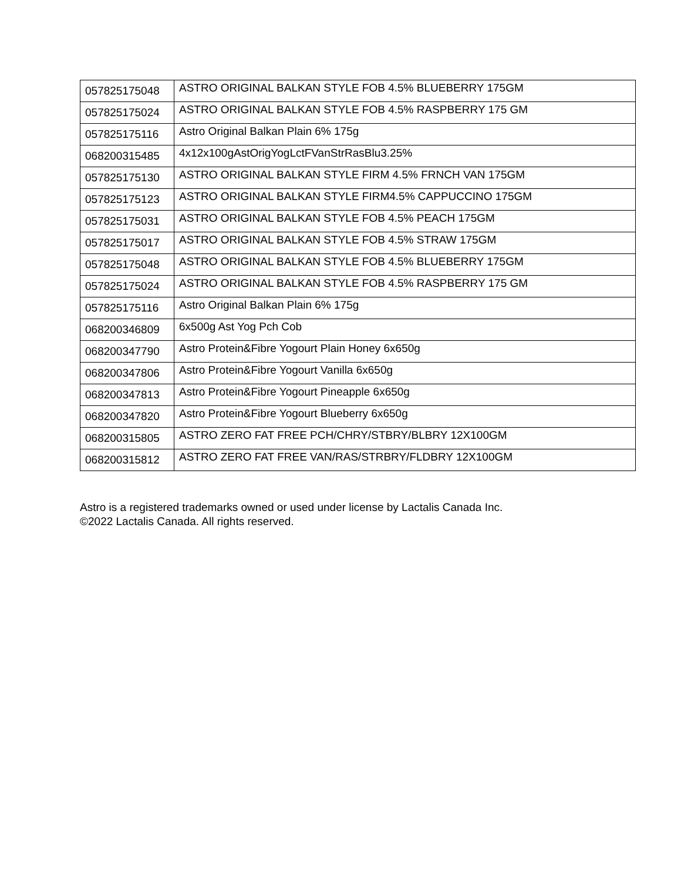| 057825175048 | ASTRO ORIGINAL BALKAN STYLE FOB 4.5% BLUEBERRY 175GM |
| 057825175024 | ASTRO ORIGINAL BALKAN STYLE FOB 4.5% RASPBERRY 175 GM |
| 057825175116 | Astro Original Balkan Plain 6% 175g |
| 068200315485 | 4x12x100gAstOrigYogLctFVanStrRasBlu3.25% |
| 057825175130 | ASTRO ORIGINAL BALKAN STYLE FIRM 4.5% FRNCH VAN 175GM |
| 057825175123 | ASTRO ORIGINAL BALKAN STYLE FIRM4.5% CAPPUCCINO 175GM |
| 057825175031 | ASTRO ORIGINAL BALKAN STYLE FOB 4.5% PEACH 175GM |
| 057825175017 | ASTRO ORIGINAL BALKAN STYLE FOB 4.5% STRAW 175GM |
| 057825175048 | ASTRO ORIGINAL BALKAN STYLE FOB 4.5% BLUEBERRY 175GM |
| 057825175024 | ASTRO ORIGINAL BALKAN STYLE FOB 4.5% RASPBERRY 175 GM |
| 057825175116 | Astro Original Balkan Plain 6% 175g |
| 068200346809 | 6x500g Ast Yog Pch Cob |
| 068200347790 | Astro Protein&Fibre Yogourt Plain Honey 6x650g |
| 068200347806 | Astro Protein&Fibre Yogourt Vanilla 6x650g |
| 068200347813 | Astro Protein&Fibre Yogourt Pineapple 6x650g |
| 068200347820 | Astro Protein&Fibre Yogourt Blueberry 6x650g |
| 068200315805 | ASTRO ZERO FAT FREE PCH/CHRY/STBRY/BLBRY 12X100GM |
| 068200315812 | ASTRO ZERO FAT FREE VAN/RAS/STRBRY/FLDBRY 12X100GM |
Astro is a registered trademarks owned or used under license by Lactalis Canada Inc.
©2022 Lactalis Canada. All rights reserved.